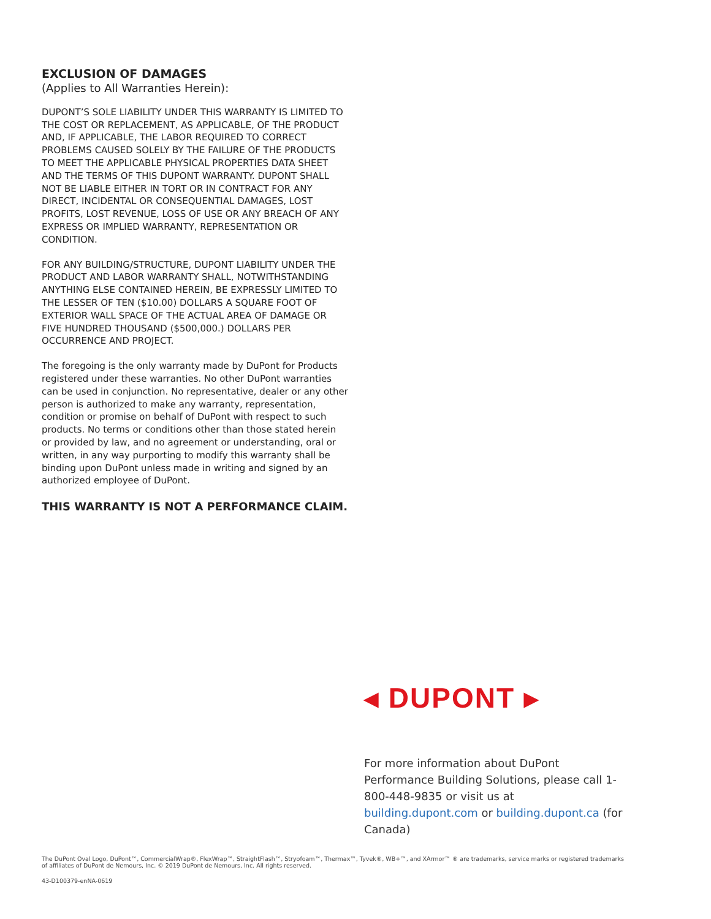EXCLUSION OF DAMAGES
(Applies to All Warranties Herein):
DUPONT’S SOLE LIABILITY UNDER THIS WARRANTY IS LIMITED TO THE COST OR REPLACEMENT, AS APPLICABLE, OF THE PRODUCT AND, IF APPLICABLE, THE LABOR REQUIRED TO CORRECT PROBLEMS CAUSED SOLELY BY THE FAILURE OF THE PRODUCTS TO MEET THE APPLICABLE PHYSICAL PROPERTIES DATA SHEET AND THE TERMS OF THIS DUPONT WARRANTY. DUPONT SHALL NOT BE LIABLE EITHER IN TORT OR IN CONTRACT FOR ANY DIRECT, INCIDENTAL OR CONSEQUENTIAL DAMAGES, LOST PROFITS, LOST REVENUE, LOSS OF USE OR ANY BREACH OF ANY EXPRESS OR IMPLIED WARRANTY, REPRESENTATION OR CONDITION.
FOR ANY BUILDING/STRUCTURE, DUPONT LIABILITY UNDER THE PRODUCT AND LABOR WARRANTY SHALL, NOTWITHSTANDING ANYTHING ELSE CONTAINED HEREIN, BE EXPRESSLY LIMITED TO THE LESSER OF TEN ($10.00) DOLLARS A SQUARE FOOT OF EXTERIOR WALL SPACE OF THE ACTUAL AREA OF DAMAGE OR FIVE HUNDRED THOUSAND ($500,000.) DOLLARS PER OCCURRENCE AND PROJECT.
The foregoing is the only warranty made by DuPont for Products registered under these warranties. No other DuPont warranties can be used in conjunction. No representative, dealer or any other person is authorized to make any warranty, representation, condition or promise on behalf of DuPont with respect to such products. No terms or conditions other than those stated herein or provided by law, and no agreement or understanding, oral or written, in any way purporting to modify this warranty shall be binding upon DuPont unless made in writing and signed by an authorized employee of DuPont.
THIS WARRANTY IS NOT A PERFORMANCE CLAIM.
◂ DUPONT ▸
For more information about DuPont Performance Building Solutions, please call 1-800-448-9835 or visit us at building.dupont.com or building.dupont.ca (for Canada)
The DuPont Oval Logo, DuPont™, CommercialWrap®, FlexWrap™, StraightFlash™, Stryofoam™, Thermax™, Tyvek®, WB+™, and XArmor™ ® are trademarks, service marks or registered trademarks of affiliates of DuPont de Nemours, Inc. © 2019 DuPont de Nemours, Inc. All rights reserved.
43-D100379-enNA-0619